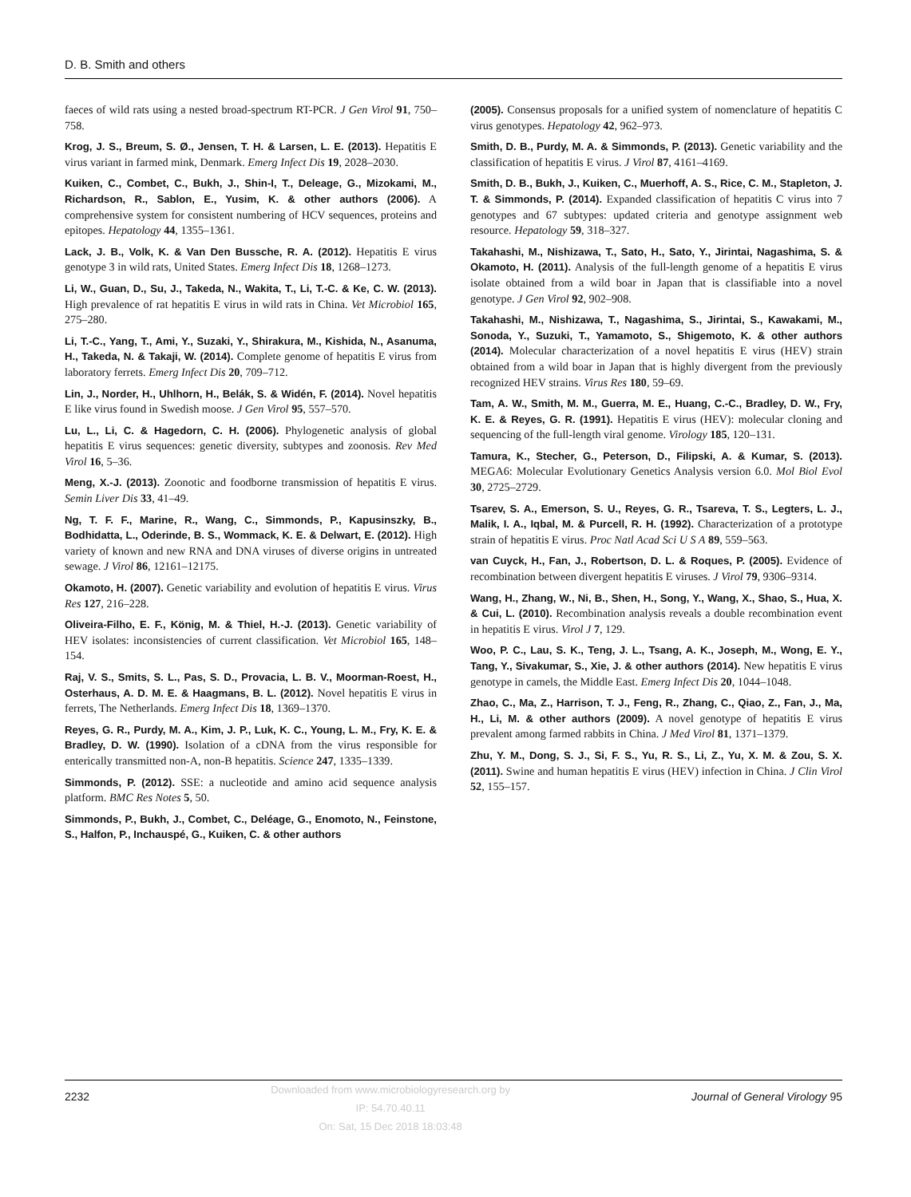D. B. Smith and others
faeces of wild rats using a nested broad-spectrum RT-PCR. J Gen Virol 91, 750–758.
Krog, J. S., Breum, S. Ø., Jensen, T. H. & Larsen, L. E. (2013). Hepatitis E virus variant in farmed mink, Denmark. Emerg Infect Dis 19, 2028–2030.
Kuiken, C., Combet, C., Bukh, J., Shin-I, T., Deleage, G., Mizokami, M., Richardson, R., Sablon, E., Yusim, K. & other authors (2006). A comprehensive system for consistent numbering of HCV sequences, proteins and epitopes. Hepatology 44, 1355–1361.
Lack, J. B., Volk, K. & Van Den Bussche, R. A. (2012). Hepatitis E virus genotype 3 in wild rats, United States. Emerg Infect Dis 18, 1268–1273.
Li, W., Guan, D., Su, J., Takeda, N., Wakita, T., Li, T.-C. & Ke, C. W. (2013). High prevalence of rat hepatitis E virus in wild rats in China. Vet Microbiol 165, 275–280.
Li, T.-C., Yang, T., Ami, Y., Suzaki, Y., Shirakura, M., Kishida, N., Asanuma, H., Takeda, N. & Takaji, W. (2014). Complete genome of hepatitis E virus from laboratory ferrets. Emerg Infect Dis 20, 709–712.
Lin, J., Norder, H., Uhlhorn, H., Belák, S. & Widén, F. (2014). Novel hepatitis E like virus found in Swedish moose. J Gen Virol 95, 557–570.
Lu, L., Li, C. & Hagedorn, C. H. (2006). Phylogenetic analysis of global hepatitis E virus sequences: genetic diversity, subtypes and zoonosis. Rev Med Virol 16, 5–36.
Meng, X.-J. (2013). Zoonotic and foodborne transmission of hepatitis E virus. Semin Liver Dis 33, 41–49.
Ng, T. F. F., Marine, R., Wang, C., Simmonds, P., Kapusinszky, B., Bodhidatta, L., Oderinde, B. S., Wommack, K. E. & Delwart, E. (2012). High variety of known and new RNA and DNA viruses of diverse origins in untreated sewage. J Virol 86, 12161–12175.
Okamoto, H. (2007). Genetic variability and evolution of hepatitis E virus. Virus Res 127, 216–228.
Oliveira-Filho, E. F., König, M. & Thiel, H.-J. (2013). Genetic variability of HEV isolates: inconsistencies of current classification. Vet Microbiol 165, 148–154.
Raj, V. S., Smits, S. L., Pas, S. D., Provacia, L. B. V., Moorman-Roest, H., Osterhaus, A. D. M. E. & Haagmans, B. L. (2012). Novel hepatitis E virus in ferrets, The Netherlands. Emerg Infect Dis 18, 1369–1370.
Reyes, G. R., Purdy, M. A., Kim, J. P., Luk, K. C., Young, L. M., Fry, K. E. & Bradley, D. W. (1990). Isolation of a cDNA from the virus responsible for enterically transmitted non-A, non-B hepatitis. Science 247, 1335–1339.
Simmonds, P. (2012). SSE: a nucleotide and amino acid sequence analysis platform. BMC Res Notes 5, 50.
Simmonds, P., Bukh, J., Combet, C., Deléage, G., Enomoto, N., Feinstone, S., Halfon, P., Inchauspé, G., Kuiken, C. & other authors
(2005). Consensus proposals for a unified system of nomenclature of hepatitis C virus genotypes. Hepatology 42, 962–973.
Smith, D. B., Purdy, M. A. & Simmonds, P. (2013). Genetic variability and the classification of hepatitis E virus. J Virol 87, 4161–4169.
Smith, D. B., Bukh, J., Kuiken, C., Muerhoff, A. S., Rice, C. M., Stapleton, J. T. & Simmonds, P. (2014). Expanded classification of hepatitis C virus into 7 genotypes and 67 subtypes: updated criteria and genotype assignment web resource. Hepatology 59, 318–327.
Takahashi, M., Nishizawa, T., Sato, H., Sato, Y., Jirintai, Nagashima, S. & Okamoto, H. (2011). Analysis of the full-length genome of a hepatitis E virus isolate obtained from a wild boar in Japan that is classifiable into a novel genotype. J Gen Virol 92, 902–908.
Takahashi, M., Nishizawa, T., Nagashima, S., Jirintai, S., Kawakami, M., Sonoda, Y., Suzuki, T., Yamamoto, S., Shigemoto, K. & other authors (2014). Molecular characterization of a novel hepatitis E virus (HEV) strain obtained from a wild boar in Japan that is highly divergent from the previously recognized HEV strains. Virus Res 180, 59–69.
Tam, A. W., Smith, M. M., Guerra, M. E., Huang, C.-C., Bradley, D. W., Fry, K. E. & Reyes, G. R. (1991). Hepatitis E virus (HEV): molecular cloning and sequencing of the full-length viral genome. Virology 185, 120–131.
Tamura, K., Stecher, G., Peterson, D., Filipski, A. & Kumar, S. (2013). MEGA6: Molecular Evolutionary Genetics Analysis version 6.0. Mol Biol Evol 30, 2725–2729.
Tsarev, S. A., Emerson, S. U., Reyes, G. R., Tsareva, T. S., Legters, L. J., Malik, I. A., Iqbal, M. & Purcell, R. H. (1992). Characterization of a prototype strain of hepatitis E virus. Proc Natl Acad Sci U S A 89, 559–563.
van Cuyck, H., Fan, J., Robertson, D. L. & Roques, P. (2005). Evidence of recombination between divergent hepatitis E viruses. J Virol 79, 9306–9314.
Wang, H., Zhang, W., Ni, B., Shen, H., Song, Y., Wang, X., Shao, S., Hua, X. & Cui, L. (2010). Recombination analysis reveals a double recombination event in hepatitis E virus. Virol J 7, 129.
Woo, P. C., Lau, S. K., Teng, J. L., Tsang, A. K., Joseph, M., Wong, E. Y., Tang, Y., Sivakumar, S., Xie, J. & other authors (2014). New hepatitis E virus genotype in camels, the Middle East. Emerg Infect Dis 20, 1044–1048.
Zhao, C., Ma, Z., Harrison, T. J., Feng, R., Zhang, C., Qiao, Z., Fan, J., Ma, H., Li, M. & other authors (2009). A novel genotype of hepatitis E virus prevalent among farmed rabbits in China. J Med Virol 81, 1371–1379.
Zhu, Y. M., Dong, S. J., Si, F. S., Yu, R. S., Li, Z., Yu, X. M. & Zou, S. X. (2011). Swine and human hepatitis E virus (HEV) infection in China. J Clin Virol 52, 155–157.
2232
Downloaded from www.microbiologyresearch.org by
IP: 54.70.40.11
On: Sat, 15 Dec 2018 18:03:48
Journal of General Virology 95